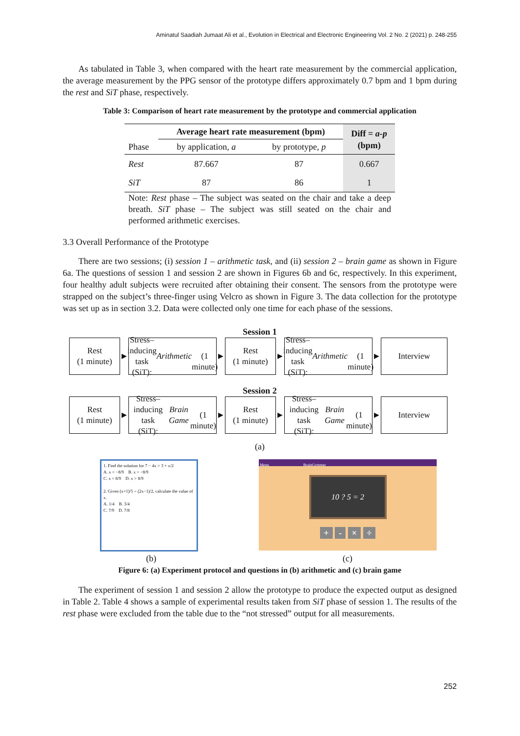Aminatul Saadiah Jumaat Ali et al., Evolution in Electrical and Electronic Engineering Vol. 2 No. 2 (2021) p. 248-255
As tabulated in Table 3, when compared with the heart rate measurement by the commercial application, the average measurement by the PPG sensor of the prototype differs approximately 0.7 bpm and 1 bpm during the rest and SiT phase, respectively.
Table 3: Comparison of heart rate measurement by the prototype and commercial application
| | Average heart rate measurement (bpm) | | Diff = a-p (bpm) |
| --- | --- | --- | --- |
| Phase | by application, a | by prototype, p | |
| Rest | 87.667 | 87 | 0.667 |
| SiT | 87 | 86 | 1 |
Note: Rest phase – The subject was seated on the chair and take a deep breath. SiT phase – The subject was still seated on the chair and performed arithmetic exercises.
3.3 Overall Performance of the Prototype
There are two sessions; (i) session 1 – arithmetic task, and (ii) session 2 – brain game as shown in Figure 6a. The questions of session 1 and session 2 are shown in Figures 6b and 6c, respectively. In this experiment, four healthy adult subjects were recruited after obtaining their consent. The sensors from the prototype were strapped on the subject’s three-finger using Velcro as shown in Figure 3. The data collection for the prototype was set up as in section 3.2. Data were collected only one time for each phase of the sessions.
Session 1
Rest
(1 minute)
▶
Stress–inducing task
(SiT): Arithmetic
(1 minute)
▶
Rest
(1 minute)
▶
Stress–inducing task
(SiT): Arithmetic
(1 minute)
▶
Interview
Session 2
Rest
(1 minute)
▶
Stress–inducing task
(SiT): Brain Game
(1 minute)
▶
Rest
(1 minute)
▶
Stress–inducing task
(SiT): Brain Game
(1 minute)
▶
Interview
(a)
1. Find the solution for 7 − 4x > 3 + x/2
A. x < −8/9 B. x > −8/9
C. x < 8/9 D. x > 8/9
2. Given (x+1)/5 = (2x−1)/2, calculate the value of x.
A. 1/4 B. 3/4
C. 7/9 D. 7/8
Menu BrainGymmer
10 ? 5 = 2
+ - × ÷
(b) (c)
Figure 6: (a) Experiment protocol and questions in (b) arithmetic and (c) brain game
The experiment of session 1 and session 2 allow the prototype to produce the expected output as designed in Table 2. Table 4 shows a sample of experimental results taken from SiT phase of session 1. The results of the rest phase were excluded from the table due to the “not stressed” output for all measurements.
252